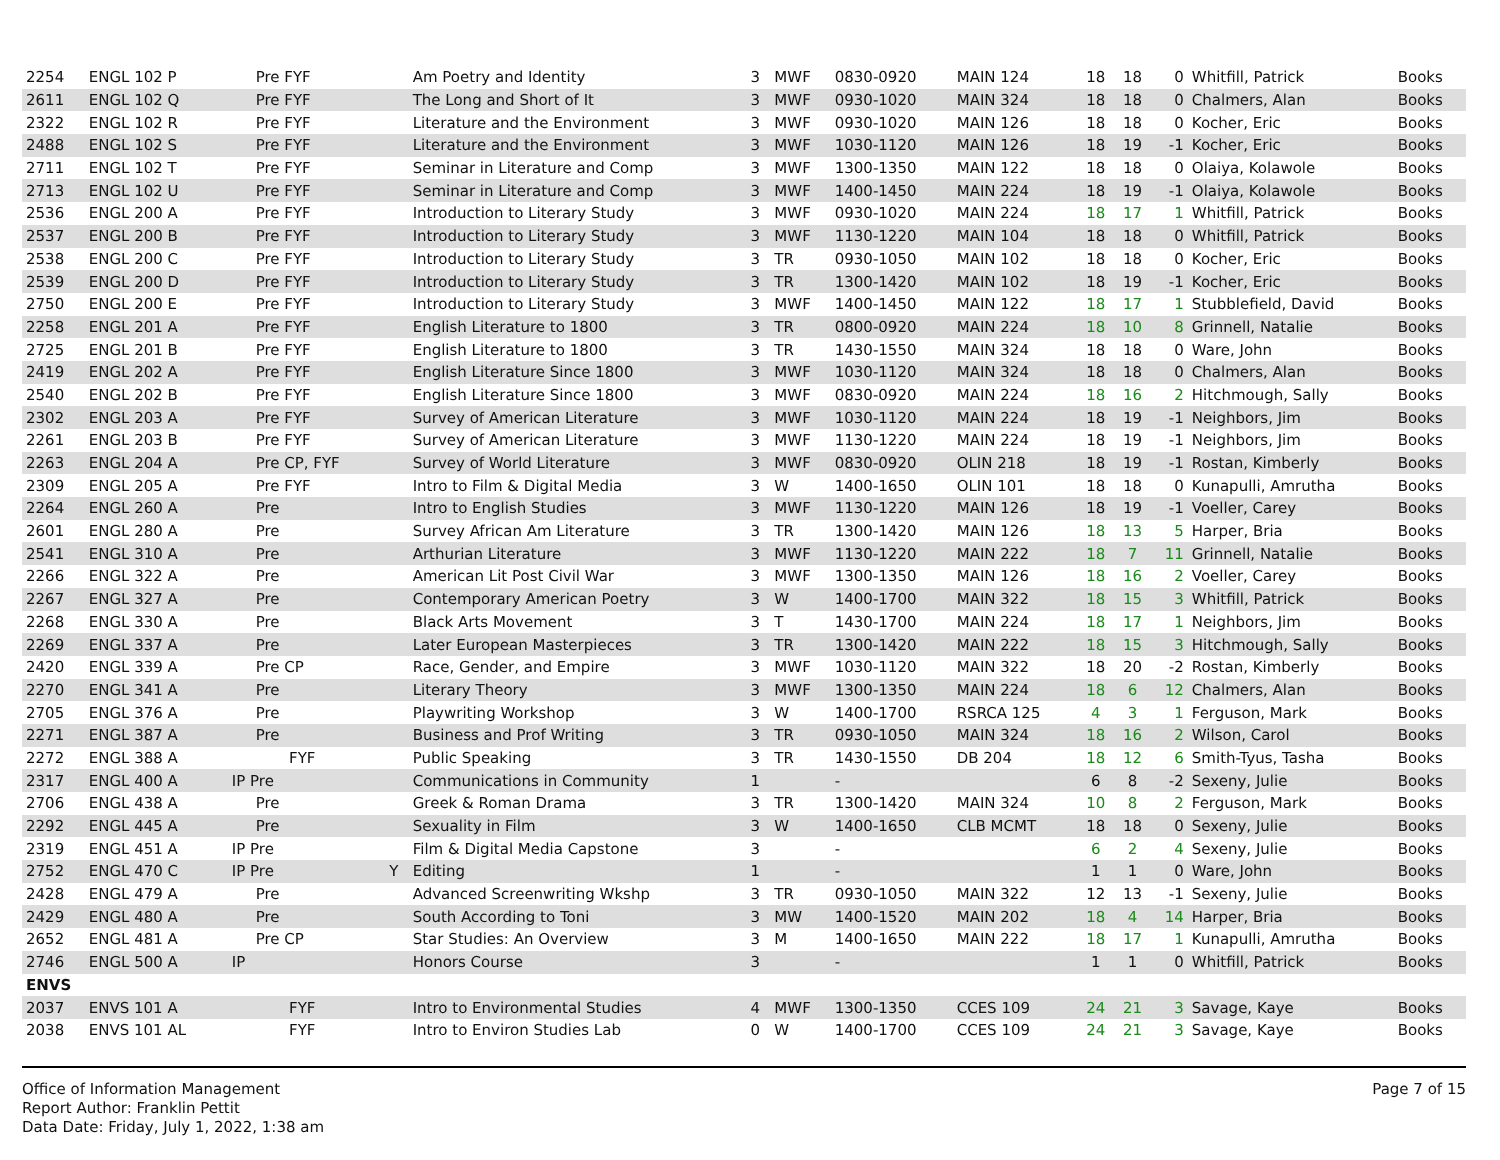| 2254 | ENGL 102 P | Pre FYF | | Am Poetry and Identity | 3 | MWF | 0830-0920 | MAIN 124 | 18 | 18 | 0 | Whitfill, Patrick | Books |
| 2611 | ENGL 102 Q | Pre FYF | | The Long and Short of It | 3 | MWF | 0930-1020 | MAIN 324 | 18 | 18 | 0 | Chalmers, Alan | Books |
| 2322 | ENGL 102 R | Pre FYF | | Literature and the Environment | 3 | MWF | 0930-1020 | MAIN 126 | 18 | 18 | 0 | Kocher, Eric | Books |
| 2488 | ENGL 102 S | Pre FYF | | Literature and the Environment | 3 | MWF | 1030-1120 | MAIN 126 | 18 | 19 | -1 | Kocher, Eric | Books |
| 2711 | ENGL 102 T | Pre FYF | | Seminar in Literature and Comp | 3 | MWF | 1300-1350 | MAIN 122 | 18 | 18 | 0 | Olaiya, Kolawole | Books |
| 2713 | ENGL 102 U | Pre FYF | | Seminar in Literature and Comp | 3 | MWF | 1400-1450 | MAIN 224 | 18 | 19 | -1 | Olaiya, Kolawole | Books |
| 2536 | ENGL 200 A | Pre FYF | | Introduction to Literary Study | 3 | MWF | 0930-1020 | MAIN 224 | 18 | 17 | 1 | Whitfill, Patrick | Books |
| 2537 | ENGL 200 B | Pre FYF | | Introduction to Literary Study | 3 | MWF | 1130-1220 | MAIN 104 | 18 | 18 | 0 | Whitfill, Patrick | Books |
| 2538 | ENGL 200 C | Pre FYF | | Introduction to Literary Study | 3 | TR | 0930-1050 | MAIN 102 | 18 | 18 | 0 | Kocher, Eric | Books |
| 2539 | ENGL 200 D | Pre FYF | | Introduction to Literary Study | 3 | TR | 1300-1420 | MAIN 102 | 18 | 19 | -1 | Kocher, Eric | Books |
| 2750 | ENGL 200 E | Pre FYF | | Introduction to Literary Study | 3 | MWF | 1400-1450 | MAIN 122 | 18 | 17 | 1 | Stubblefield, David | Books |
| 2258 | ENGL 201 A | Pre FYF | | English Literature to 1800 | 3 | TR | 0800-0920 | MAIN 224 | 18 | 10 | 8 | Grinnell, Natalie | Books |
| 2725 | ENGL 201 B | Pre FYF | | English Literature to 1800 | 3 | TR | 1430-1550 | MAIN 324 | 18 | 18 | 0 | Ware, John | Books |
| 2419 | ENGL 202 A | Pre FYF | | English Literature Since 1800 | 3 | MWF | 1030-1120 | MAIN 324 | 18 | 18 | 0 | Chalmers, Alan | Books |
| 2540 | ENGL 202 B | Pre FYF | | English Literature Since 1800 | 3 | MWF | 0830-0920 | MAIN 224 | 18 | 16 | 2 | Hitchmough, Sally | Books |
| 2302 | ENGL 203 A | Pre FYF | | Survey of American Literature | 3 | MWF | 1030-1120 | MAIN 224 | 18 | 19 | -1 | Neighbors, Jim | Books |
| 2261 | ENGL 203 B | Pre FYF | | Survey of American Literature | 3 | MWF | 1130-1220 | MAIN 224 | 18 | 19 | -1 | Neighbors, Jim | Books |
| 2263 | ENGL 204 A | Pre CP, FYF | | Survey of World Literature | 3 | MWF | 0830-0920 | OLIN 218 | 18 | 19 | -1 | Rostan, Kimberly | Books |
| 2309 | ENGL 205 A | Pre FYF | | Intro to Film & Digital Media | 3 | W | 1400-1650 | OLIN 101 | 18 | 18 | 0 | Kunapulli, Amrutha | Books |
| 2264 | ENGL 260 A | Pre | | Intro to English Studies | 3 | MWF | 1130-1220 | MAIN 126 | 18 | 19 | -1 | Voeller, Carey | Books |
| 2601 | ENGL 280 A | Pre | | Survey African Am Literature | 3 | TR | 1300-1420 | MAIN 126 | 18 | 13 | 5 | Harper, Bria | Books |
| 2541 | ENGL 310 A | Pre | | Arthurian Literature | 3 | MWF | 1130-1220 | MAIN 222 | 18 | 7 | 11 | Grinnell, Natalie | Books |
| 2266 | ENGL 322 A | Pre | | American Lit Post Civil War | 3 | MWF | 1300-1350 | MAIN 126 | 18 | 16 | 2 | Voeller, Carey | Books |
| 2267 | ENGL 327 A | Pre | | Contemporary American Poetry | 3 | W | 1400-1700 | MAIN 322 | 18 | 15 | 3 | Whitfill, Patrick | Books |
| 2268 | ENGL 330 A | Pre | | Black Arts Movement | 3 | T | 1430-1700 | MAIN 224 | 18 | 17 | 1 | Neighbors, Jim | Books |
| 2269 | ENGL 337 A | Pre | | Later European Masterpieces | 3 | TR | 1300-1420 | MAIN 222 | 18 | 15 | 3 | Hitchmough, Sally | Books |
| 2420 | ENGL 339 A | Pre CP | | Race, Gender, and Empire | 3 | MWF | 1030-1120 | MAIN 322 | 18 | 20 | -2 | Rostan, Kimberly | Books |
| 2270 | ENGL 341 A | Pre | | Literary Theory | 3 | MWF | 1300-1350 | MAIN 224 | 18 | 6 | 12 | Chalmers, Alan | Books |
| 2705 | ENGL 376 A | Pre | | Playwriting Workshop | 3 | W | 1400-1700 | RSRCA 125 | 4 | 3 | 1 | Ferguson, Mark | Books |
| 2271 | ENGL 387 A | Pre | | Business and Prof Writing | 3 | TR | 0930-1050 | MAIN 324 | 18 | 16 | 2 | Wilson, Carol | Books |
| 2272 | ENGL 388 A | FYF | | Public Speaking | 3 | TR | 1430-1550 | DB 204 | 18 | 12 | 6 | Smith-Tyus, Tasha | Books |
| 2317 | ENGL 400 A | IP Pre | | Communications in Community | 1 | | - | | 6 | 8 | -2 | Sexeny, Julie | Books |
| 2706 | ENGL 438 A | Pre | | Greek & Roman Drama | 3 | TR | 1300-1420 | MAIN 324 | 10 | 8 | 2 | Ferguson, Mark | Books |
| 2292 | ENGL 445 A | Pre | | Sexuality in Film | 3 | W | 1400-1650 | CLB MCMT | 18 | 18 | 0 | Sexeny, Julie | Books |
| 2319 | ENGL 451 A | IP Pre | | Film & Digital Media Capstone | 3 | | - | | 6 | 2 | 4 | Sexeny, Julie | Books |
| 2752 | ENGL 470 C | IP Pre | Y | Editing | 1 | | - | | 1 | 1 | 0 | Ware, John | Books |
| 2428 | ENGL 479 A | Pre | | Advanced Screenwriting Wkshp | 3 | TR | 0930-1050 | MAIN 322 | 12 | 13 | -1 | Sexeny, Julie | Books |
| 2429 | ENGL 480 A | Pre | | South According to Toni | 3 | MW | 1400-1520 | MAIN 202 | 18 | 4 | 14 | Harper, Bria | Books |
| 2652 | ENGL 481 A | Pre CP | | Star Studies: An Overview | 3 | M | 1400-1650 | MAIN 222 | 18 | 17 | 1 | Kunapulli, Amrutha | Books |
| 2746 | ENGL 500 A | IP | | Honors Course | 3 | | - | | 1 | 1 | 0 | Whitfill, Patrick | Books |
| ENVS | | | | | | | | | | | | | |
| 2037 | ENVS 101 A | FYF | | Intro to Environmental Studies | 4 | MWF | 1300-1350 | CCES 109 | 24 | 21 | 3 | Savage, Kaye | Books |
| 2038 | ENVS 101 AL | FYF | | Intro to Environ Studies Lab | 0 | W | 1400-1700 | CCES 109 | 24 | 21 | 3 | Savage, Kaye | Books |
Office of Information Management
Report Author: Franklin Pettit
Data Date: Friday, July 1, 2022, 1:38 am
Page 7 of 15